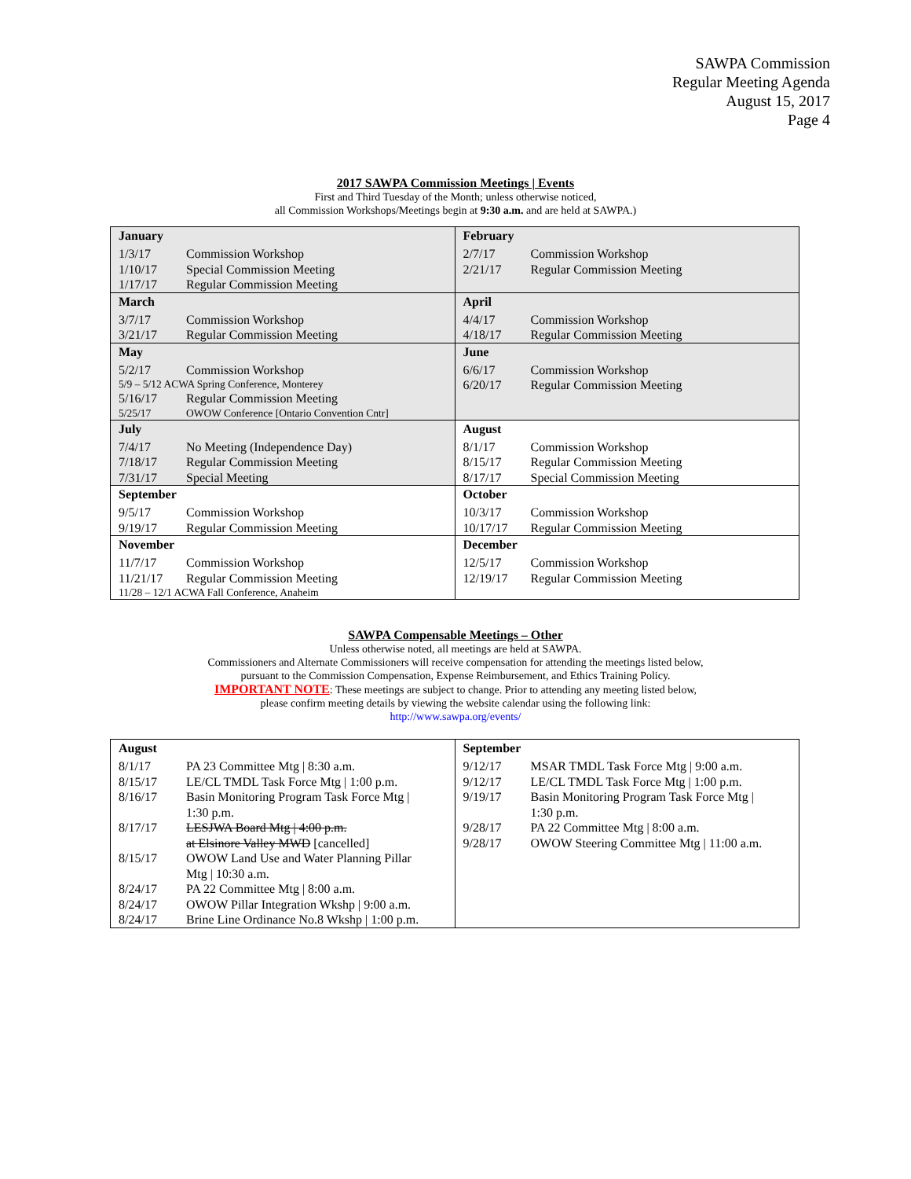SAWPA Commission
Regular Meeting Agenda
August 15, 2017
Page 4
2017 SAWPA Commission Meetings | Events
First and Third Tuesday of the Month; unless otherwise noticed,
all Commission Workshops/Meetings begin at 9:30 a.m. and are held at SAWPA.)
| January 1/3/17 Commission Workshop 1/10/17 Special Commission Meeting 1/17/17 Regular Commission Meeting | February 2/7/17 Commission Workshop 2/21/17 Regular Commission Meeting |
| March 3/7/17 Commission Workshop 3/21/17 Regular Commission Meeting | April 4/4/17 Commission Workshop 4/18/17 Regular Commission Meeting |
| May 5/2/17 Commission Workshop 5/9 – 5/12 ACWA Spring Conference, Monterey 5/16/17 Regular Commission Meeting 5/25/17 OWOW Conference [Ontario Convention Cntr] | June 6/6/17 Commission Workshop 6/20/17 Regular Commission Meeting |
| July 7/4/17 No Meeting (Independence Day) 7/18/17 Regular Commission Meeting 7/31/17 Special Meeting | August 8/1/17 Commission Workshop 8/15/17 Regular Commission Meeting 8/17/17 Special Commission Meeting |
| September 9/5/17 Commission Workshop 9/19/17 Regular Commission Meeting | October 10/3/17 Commission Workshop 10/17/17 Regular Commission Meeting |
| November 11/7/17 Commission Workshop 11/21/17 Regular Commission Meeting 11/28 – 12/1 ACWA Fall Conference, Anaheim | December 12/5/17 Commission Workshop 12/19/17 Regular Commission Meeting |
SAWPA Compensable Meetings – Other
Unless otherwise noted, all meetings are held at SAWPA.
Commissioners and Alternate Commissioners will receive compensation for attending the meetings listed below,
pursuant to the Commission Compensation, Expense Reimbursement, and Ethics Training Policy.
IMPORTANT NOTE: These meetings are subject to change. Prior to attending any meeting listed below,
please confirm meeting details by viewing the website calendar using the following link:
http://www.sawpa.org/events/
| August 8/1/17 PA 23 Committee Mtg / 8:30 a.m. 8/15/17 LE/CL TMDL Task Force Mtg / 1:00 p.m. 8/16/17 Basin Monitoring Program Task Force Mtg / 1:30 p.m. 8/17/17 LESJWA Board Mtg / 4:00 p.m. at Elsinore Valley MWD [cancelled] 8/15/17 OWOW Land Use and Water Planning Pillar Mtg / 10:30 a.m. 8/24/17 PA 22 Committee Mtg / 8:00 a.m. 8/24/17 OWOW Pillar Integration Wkshp / 9:00 a.m. 8/24/17 Brine Line Ordinance No.8 Wkshp / 1:00 p.m. | September 9/12/17 MSAR TMDL Task Force Mtg / 9:00 a.m. 9/12/17 LE/CL TMDL Task Force Mtg / 1:00 p.m. 9/19/17 Basin Monitoring Program Task Force Mtg / 1:30 p.m. 9/28/17 PA 22 Committee Mtg / 8:00 a.m. 9/28/17 OWOW Steering Committee Mtg / 11:00 a.m. |